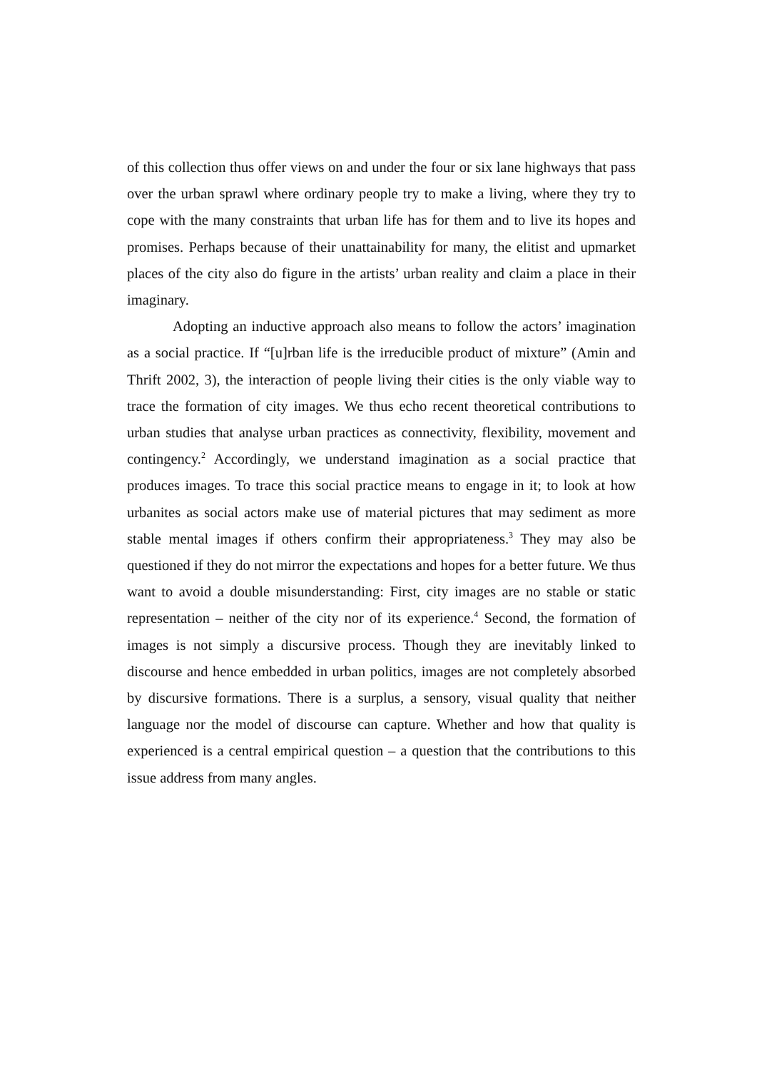of this collection thus offer views on and under the four or six lane highways that pass over the urban sprawl where ordinary people try to make a living, where they try to cope with the many constraints that urban life has for them and to live its hopes and promises. Perhaps because of their unattainability for many, the elitist and upmarket places of the city also do figure in the artists’ urban reality and claim a place in their imaginary.
Adopting an inductive approach also means to follow the actors’ imagination as a social practice. If “[u]rban life is the irreducible product of mixture” (Amin and Thrift 2002, 3), the interaction of people living their cities is the only viable way to trace the formation of city images. We thus echo recent theoretical contributions to urban studies that analyse urban practices as connectivity, flexibility, movement and contingency.<sup>2</sup> Accordingly, we understand imagination as a social practice that produces images. To trace this social practice means to engage in it; to look at how urbanites as social actors make use of material pictures that may sediment as more stable mental images if others confirm their appropriateness.<sup>3</sup> They may also be questioned if they do not mirror the expectations and hopes for a better future. We thus want to avoid a double misunderstanding: First, city images are no stable or static representation – neither of the city nor of its experience.<sup>4</sup> Second, the formation of images is not simply a discursive process. Though they are inevitably linked to discourse and hence embedded in urban politics, images are not completely absorbed by discursive formations. There is a surplus, a sensory, visual quality that neither language nor the model of discourse can capture. Whether and how that quality is experienced is a central empirical question – a question that the contributions to this issue address from many angles.